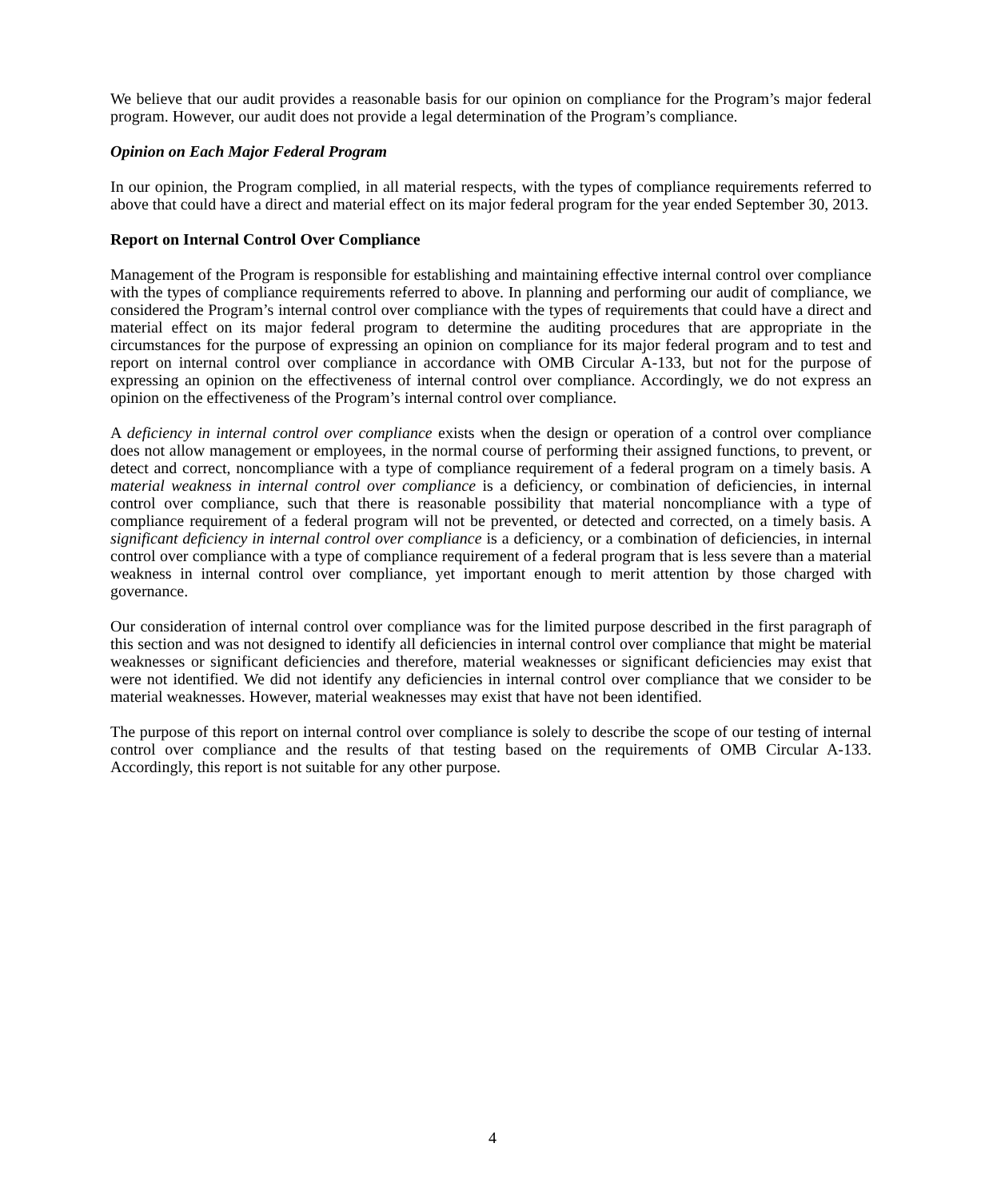We believe that our audit provides a reasonable basis for our opinion on compliance for the Program’s major federal program. However, our audit does not provide a legal determination of the Program’s compliance.
Opinion on Each Major Federal Program
In our opinion, the Program complied, in all material respects, with the types of compliance requirements referred to above that could have a direct and material effect on its major federal program for the year ended September 30, 2013.
Report on Internal Control Over Compliance
Management of the Program is responsible for establishing and maintaining effective internal control over compliance with the types of compliance requirements referred to above. In planning and performing our audit of compliance, we considered the Program’s internal control over compliance with the types of requirements that could have a direct and material effect on its major federal program to determine the auditing procedures that are appropriate in the circumstances for the purpose of expressing an opinion on compliance for its major federal program and to test and report on internal control over compliance in accordance with OMB Circular A-133, but not for the purpose of expressing an opinion on the effectiveness of internal control over compliance. Accordingly, we do not express an opinion on the effectiveness of the Program’s internal control over compliance.
A deficiency in internal control over compliance exists when the design or operation of a control over compliance does not allow management or employees, in the normal course of performing their assigned functions, to prevent, or detect and correct, noncompliance with a type of compliance requirement of a federal program on a timely basis. A material weakness in internal control over compliance is a deficiency, or combination of deficiencies, in internal control over compliance, such that there is reasonable possibility that material noncompliance with a type of compliance requirement of a federal program will not be prevented, or detected and corrected, on a timely basis. A significant deficiency in internal control over compliance is a deficiency, or a combination of deficiencies, in internal control over compliance with a type of compliance requirement of a federal program that is less severe than a material weakness in internal control over compliance, yet important enough to merit attention by those charged with governance.
Our consideration of internal control over compliance was for the limited purpose described in the first paragraph of this section and was not designed to identify all deficiencies in internal control over compliance that might be material weaknesses or significant deficiencies and therefore, material weaknesses or significant deficiencies may exist that were not identified. We did not identify any deficiencies in internal control over compliance that we consider to be material weaknesses. However, material weaknesses may exist that have not been identified.
The purpose of this report on internal control over compliance is solely to describe the scope of our testing of internal control over compliance and the results of that testing based on the requirements of OMB Circular A-133. Accordingly, this report is not suitable for any other purpose.
4